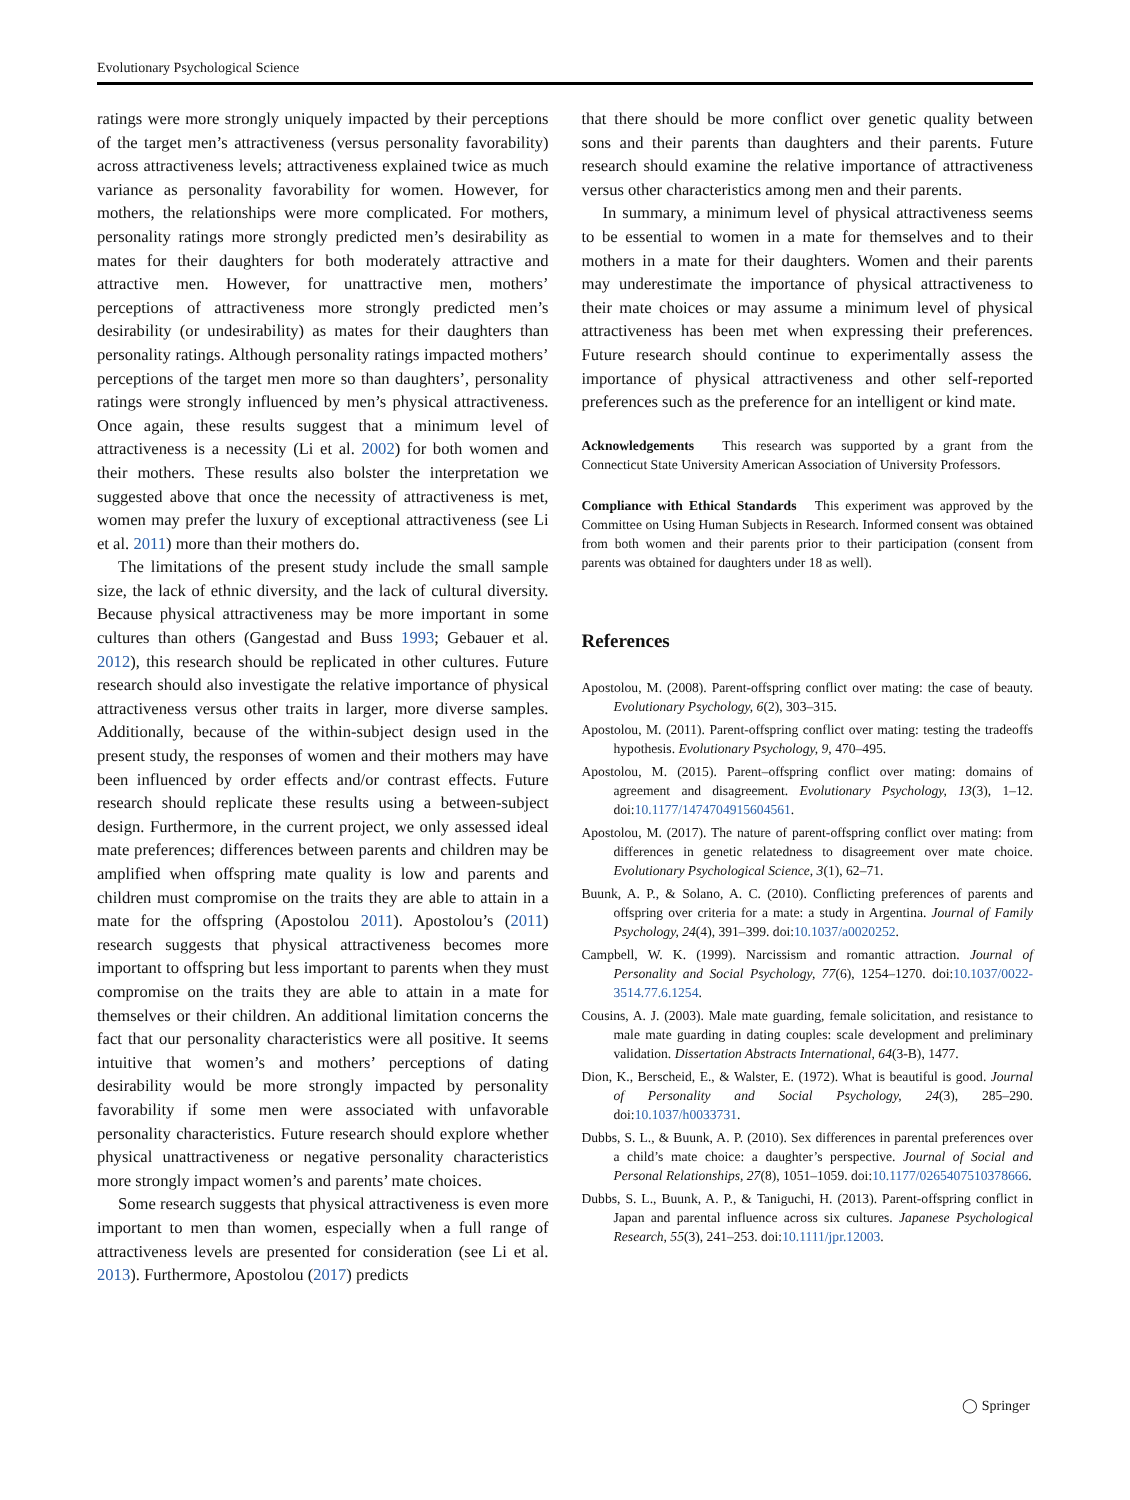Evolutionary Psychological Science
ratings were more strongly uniquely impacted by their perceptions of the target men’s attractiveness (versus personality favorability) across attractiveness levels; attractiveness explained twice as much variance as personality favorability for women. However, for mothers, the relationships were more complicated. For mothers, personality ratings more strongly predicted men’s desirability as mates for their daughters for both moderately attractive and attractive men. However, for unattractive men, mothers’ perceptions of attractiveness more strongly predicted men’s desirability (or undesirability) as mates for their daughters than personality ratings. Although personality ratings impacted mothers’ perceptions of the target men more so than daughters’, personality ratings were strongly influenced by men’s physical attractiveness. Once again, these results suggest that a minimum level of attractiveness is a necessity (Li et al. 2002) for both women and their mothers. These results also bolster the interpretation we suggested above that once the necessity of attractiveness is met, women may prefer the luxury of exceptional attractiveness (see Li et al. 2011) more than their mothers do.
The limitations of the present study include the small sample size, the lack of ethnic diversity, and the lack of cultural diversity. Because physical attractiveness may be more important in some cultures than others (Gangestad and Buss 1993; Gebauer et al. 2012), this research should be replicated in other cultures. Future research should also investigate the relative importance of physical attractiveness versus other traits in larger, more diverse samples. Additionally, because of the within-subject design used in the present study, the responses of women and their mothers may have been influenced by order effects and/or contrast effects. Future research should replicate these results using a between-subject design. Furthermore, in the current project, we only assessed ideal mate preferences; differences between parents and children may be amplified when offspring mate quality is low and parents and children must compromise on the traits they are able to attain in a mate for the offspring (Apostolou 2011). Apostolou’s (2011) research suggests that physical attractiveness becomes more important to offspring but less important to parents when they must compromise on the traits they are able to attain in a mate for themselves or their children. An additional limitation concerns the fact that our personality characteristics were all positive. It seems intuitive that women’s and mothers’ perceptions of dating desirability would be more strongly impacted by personality favorability if some men were associated with unfavorable personality characteristics. Future research should explore whether physical unattractiveness or negative personality characteristics more strongly impact women’s and parents’ mate choices.
Some research suggests that physical attractiveness is even more important to men than women, especially when a full range of attractiveness levels are presented for consideration (see Li et al. 2013). Furthermore, Apostolou (2017) predicts
that there should be more conflict over genetic quality between sons and their parents than daughters and their parents. Future research should examine the relative importance of attractiveness versus other characteristics among men and their parents.
In summary, a minimum level of physical attractiveness seems to be essential to women in a mate for themselves and to their mothers in a mate for their daughters. Women and their parents may underestimate the importance of physical attractiveness to their mate choices or may assume a minimum level of physical attractiveness has been met when expressing their preferences. Future research should continue to experimentally assess the importance of physical attractiveness and other self-reported preferences such as the preference for an intelligent or kind mate.
Acknowledgements This research was supported by a grant from the Connecticut State University American Association of University Professors.
Compliance with Ethical Standards This experiment was approved by the Committee on Using Human Subjects in Research. Informed consent was obtained from both women and their parents prior to their participation (consent from parents was obtained for daughters under 18 as well).
References
Apostolou, M. (2008). Parent-offspring conflict over mating: the case of beauty. Evolutionary Psychology, 6(2), 303–315.
Apostolou, M. (2011). Parent-offspring conflict over mating: testing the tradeoffs hypothesis. Evolutionary Psychology, 9, 470–495.
Apostolou, M. (2015). Parent–offspring conflict over mating: domains of agreement and disagreement. Evolutionary Psychology, 13(3), 1–12. doi:10.1177/1474704915604561.
Apostolou, M. (2017). The nature of parent-offspring conflict over mating: from differences in genetic relatedness to disagreement over mate choice. Evolutionary Psychological Science, 3(1), 62–71.
Buunk, A. P., & Solano, A. C. (2010). Conflicting preferences of parents and offspring over criteria for a mate: a study in Argentina. Journal of Family Psychology, 24(4), 391–399. doi:10.1037/a0020252.
Campbell, W. K. (1999). Narcissism and romantic attraction. Journal of Personality and Social Psychology, 77(6), 1254–1270. doi:10.1037/0022-3514.77.6.1254.
Cousins, A. J. (2003). Male mate guarding, female solicitation, and resistance to male mate guarding in dating couples: scale development and preliminary validation. Dissertation Abstracts International, 64(3-B), 1477.
Dion, K., Berscheid, E., & Walster, E. (1972). What is beautiful is good. Journal of Personality and Social Psychology, 24(3), 285–290. doi:10.1037/h0033731.
Dubbs, S. L., & Buunk, A. P. (2010). Sex differences in parental preferences over a child’s mate choice: a daughter’s perspective. Journal of Social and Personal Relationships, 27(8), 1051–1059. doi:10.1177/0265407510378666.
Dubbs, S. L., Buunk, A. P., & Taniguchi, H. (2013). Parent-offspring conflict in Japan and parental influence across six cultures. Japanese Psychological Research, 55(3), 241–253. doi:10.1111/jpr.12003.
◯ Springer